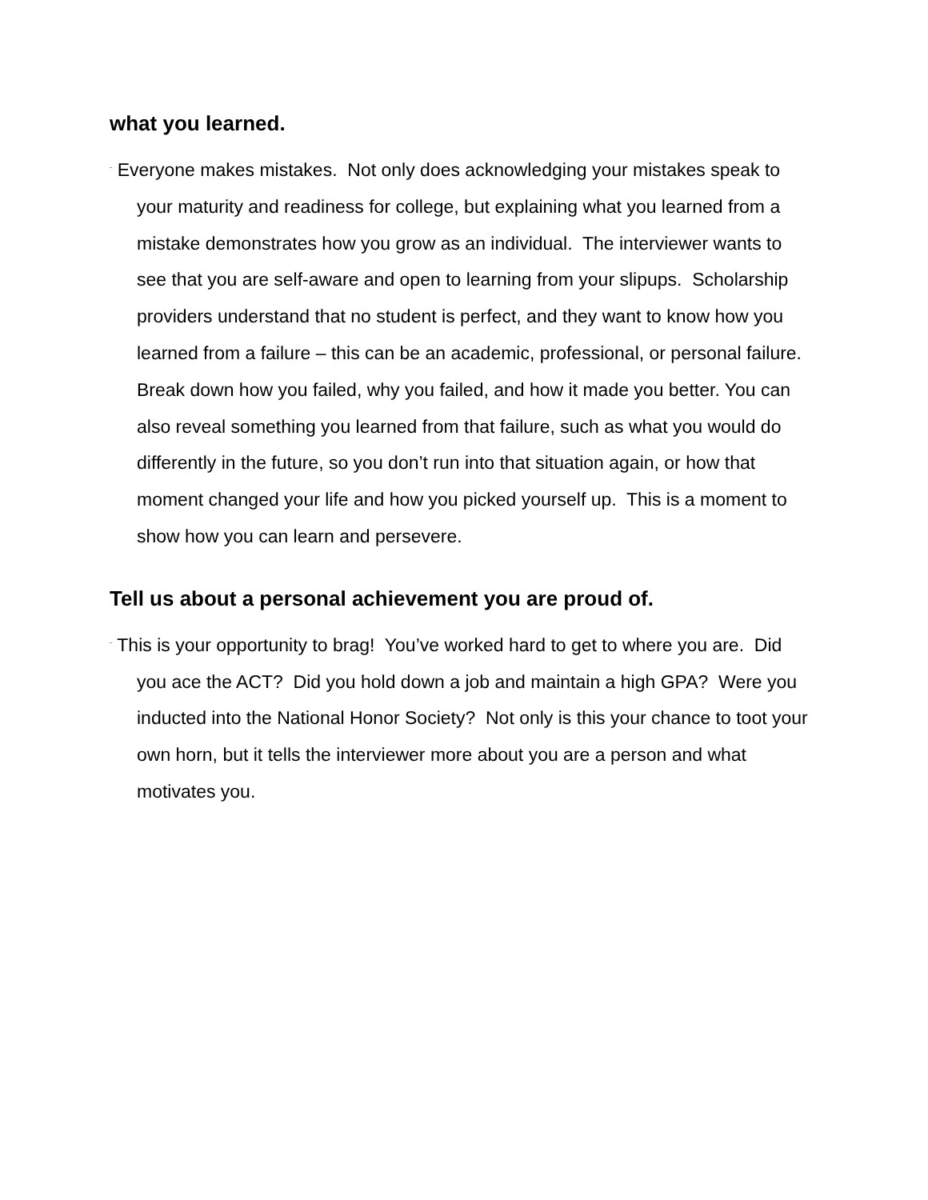what you learned.
¨ Everyone makes mistakes. Not only does acknowledging your mistakes speak to your maturity and readiness for college, but explaining what you learned from a mistake demonstrates how you grow as an individual. The interviewer wants to see that you are self-aware and open to learning from your slipups. Scholarship providers understand that no student is perfect, and they want to know how you learned from a failure – this can be an academic, professional, or personal failure. Break down how you failed, why you failed, and how it made you better. You can also reveal something you learned from that failure, such as what you would do differently in the future, so you don’t run into that situation again, or how that moment changed your life and how you picked yourself up. This is a moment to show how you can learn and persevere.
Tell us about a personal achievement you are proud of.
¨ This is your opportunity to brag! You’ve worked hard to get to where you are. Did you ace the ACT? Did you hold down a job and maintain a high GPA? Were you inducted into the National Honor Society? Not only is this your chance to toot your own horn, but it tells the interviewer more about you are a person and what motivates you.